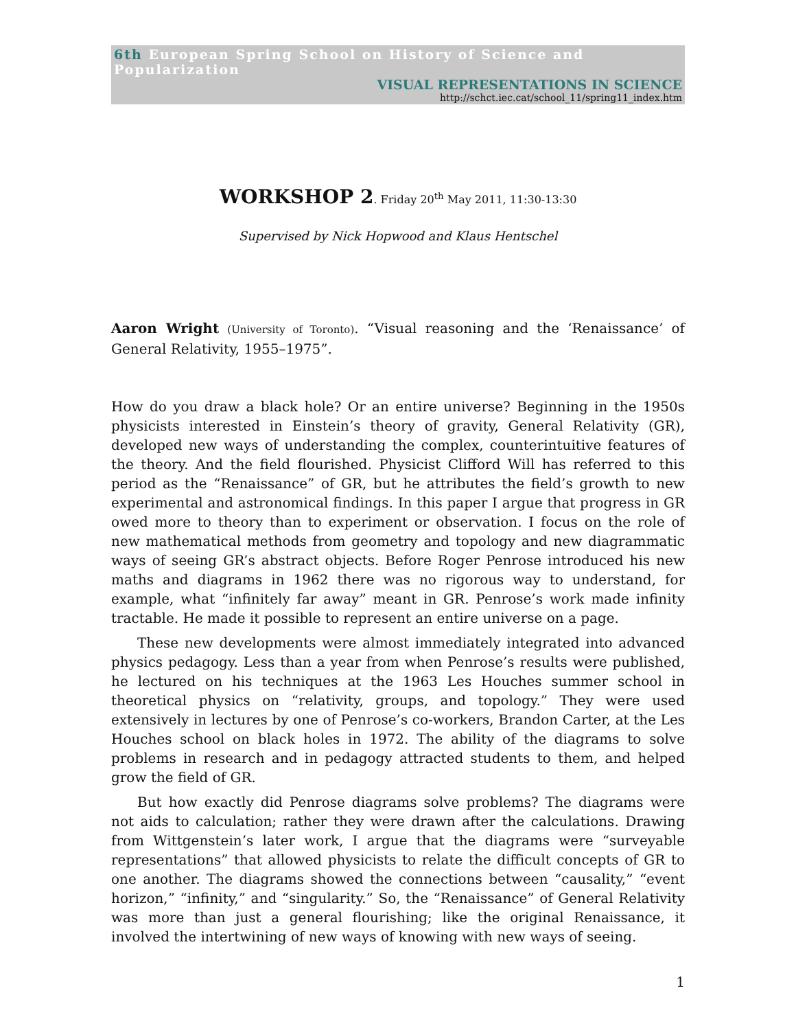6th European Spring School on History of Science and Popularization
VISUAL REPRESENTATIONS IN SCIENCE
http://schct.iec.cat/school_11/spring11_index.htm
WORKSHOP 2. Friday 20<sup>th</sup> May 2011, 11:30-13:30
Supervised by Nick Hopwood and Klaus Hentschel
Aaron Wright (University of Toronto). “Visual reasoning and the ‘Renaissance’ of General Relativity, 1955–1975”.
How do you draw a black hole? Or an entire universe? Beginning in the 1950s physicists interested in Einstein’s theory of gravity, General Relativity (GR), developed new ways of understanding the complex, counterintuitive features of the theory. And the field flourished. Physicist Clifford Will has referred to this period as the “Renaissance” of GR, but he attributes the field’s growth to new experimental and astronomical findings. In this paper I argue that progress in GR owed more to theory than to experiment or observation. I focus on the role of new mathematical methods from geometry and topology and new diagrammatic ways of seeing GR’s abstract objects. Before Roger Penrose introduced his new maths and diagrams in 1962 there was no rigorous way to understand, for example, what “infinitely far away” meant in GR. Penrose’s work made infinity tractable. He made it possible to represent an entire universe on a page.
These new developments were almost immediately integrated into advanced physics pedagogy. Less than a year from when Penrose’s results were published, he lectured on his techniques at the 1963 Les Houches summer school in theoretical physics on “relativity, groups, and topology.” They were used extensively in lectures by one of Penrose’s co-workers, Brandon Carter, at the Les Houches school on black holes in 1972. The ability of the diagrams to solve problems in research and in pedagogy attracted students to them, and helped grow the field of GR.
But how exactly did Penrose diagrams solve problems? The diagrams were not aids to calculation; rather they were drawn after the calculations. Drawing from Wittgenstein’s later work, I argue that the diagrams were “surveyable representations” that allowed physicists to relate the difficult concepts of GR to one another. The diagrams showed the connections between “causality,” “event horizon,” “infinity,” and “singularity.” So, the “Renaissance” of General Relativity was more than just a general flourishing; like the original Renaissance, it involved the intertwining of new ways of knowing with new ways of seeing.
1